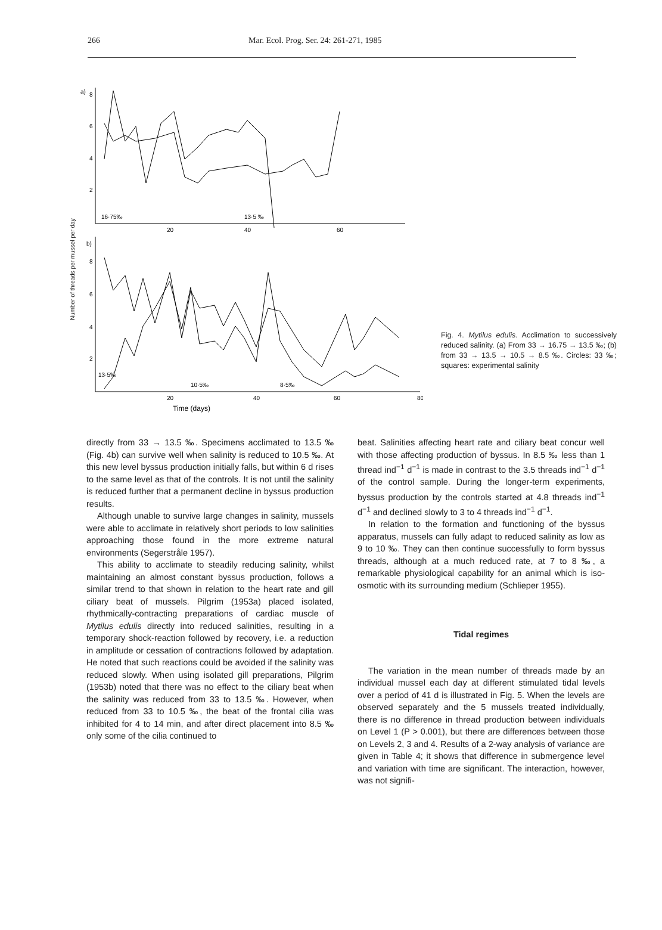266 Mar. Ecol. Prog. Ser. 24: 261-271, 1985
a)
8
6
4
2
16·75‰
13·5 ‰
20
40
60
Number of threads per mussel per day
b)
8
6
4
2
13·5‰
10·5‰
8·5‰
20
40
60
80
Time (days)
Fig. 4. Mytilus edulis. Acclimation to successively reduced salinity. (a) From 33 → 16.75 → 13.5 ‰; (b) from 33 → 13.5 → 10.5 → 8.5 ‰. Circles: 33 ‰; squares: experimental salinity
directly from 33 → 13.5 ‰. Specimens acclimated to 13.5 ‰ (Fig. 4b) can survive well when salinity is reduced to 10.5 ‰. At this new level byssus production initially falls, but within 6 d rises to the same level as that of the controls. It is not until the salinity is reduced further that a permanent decline in byssus production results.
Although unable to survive large changes in salinity, mussels were able to acclimate in relatively short periods to low salinities approaching those found in the more extreme natural environments (Segerstråle 1957).
This ability to acclimate to steadily reducing salinity, whilst maintaining an almost constant byssus production, follows a similar trend to that shown in relation to the heart rate and gill ciliary beat of mussels. Pilgrim (1953a) placed isolated, rhythmically-contracting preparations of cardiac muscle of Mytilus edulis directly into reduced salinities, resulting in a temporary shock-reaction followed by recovery, i.e. a reduction in amplitude or cessation of contractions followed by adaptation. He noted that such reactions could be avoided if the salinity was reduced slowly. When using isolated gill preparations, Pilgrim (1953b) noted that there was no effect to the ciliary beat when the salinity was reduced from 33 to 13.5 ‰. However, when reduced from 33 to 10.5 ‰, the beat of the frontal cilia was inhibited for 4 to 14 min, and after direct placement into 8.5 ‰ only some of the cilia continued to
beat. Salinities affecting heart rate and ciliary beat concur well with those affecting production of byssus. In 8.5 ‰ less than 1 thread ind<sup>−1</sup> d<sup>−1</sup> is made in contrast to the 3.5 threads ind<sup>−1</sup> d<sup>−1</sup> of the control sample. During the longer-term experiments, byssus production by the controls started at 4.8 threads ind<sup>−1</sup> d<sup>−1</sup> and declined slowly to 3 to 4 threads ind<sup>−1</sup> d<sup>−1</sup>.
In relation to the formation and functioning of the byssus apparatus, mussels can fully adapt to reduced salinity as low as 9 to 10 ‰. They can then continue successfully to form byssus threads, although at a much reduced rate, at 7 to 8 ‰, a remarkable physiological capability for an animal which is iso-osmotic with its surrounding medium (Schlieper 1955).
Tidal regimes
The variation in the mean number of threads made by an individual mussel each day at different stimulated tidal levels over a period of 41 d is illustrated in Fig. 5. When the levels are observed separately and the 5 mussels treated individually, there is no difference in thread production between individuals on Level 1 (P > 0.001), but there are differences between those on Levels 2, 3 and 4. Results of a 2-way analysis of variance are given in Table 4; it shows that difference in submergence level and variation with time are significant. The interaction, however, was not signifi-